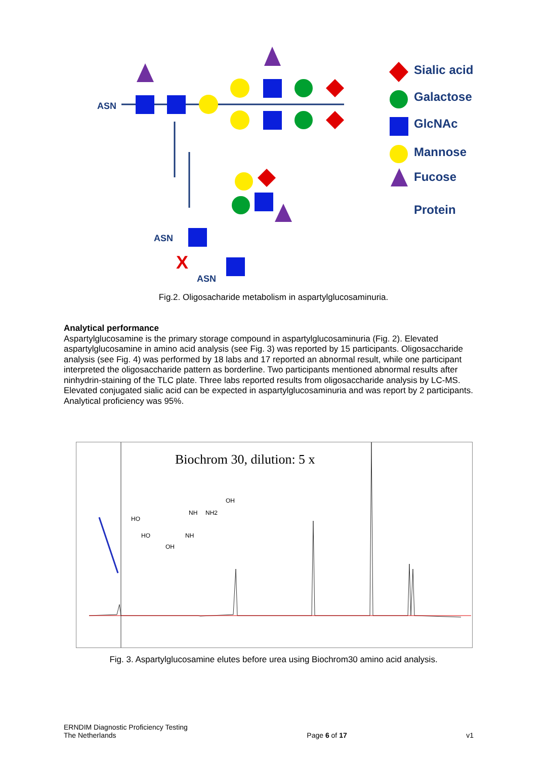ASN
ASN
X
ASN
Sialic acid
Galactose
GlcNAc
Mannose
Fucose
Protein
Fig.2. Oligosacharide metabolism in aspartylglucosaminuria.
Analytical performance
Aspartylglucosamine is the primary storage compound in aspartylglucosaminuria (Fig. 2). Elevated aspartylglucosamine in amino acid analysis (see Fig. 3) was reported by 15 participants. Oligosaccharide analysis (see Fig. 4) was performed by 18 labs and 17 reported an abnormal result, while one participant interpreted the oligosaccharide pattern as borderline. Two participants mentioned abnormal results after ninhydrin-staining of the TLC plate. Three labs reported results from oligosaccharide analysis by LC-MS. Elevated conjugated sialic acid can be expected in aspartylglucosaminuria and was report by 2 participants.
Analytical proficiency was 95%.
Biochrom 30, dilution: 5 x
HO
NH
NH2
OH
HO
NH
OH
Fig. 3. Aspartylglucosamine elutes before urea using Biochrom30 amino acid analysis.
ERNDIM Diagnostic Proficiency Testing
The Netherlands
Page 6 of 17
v1